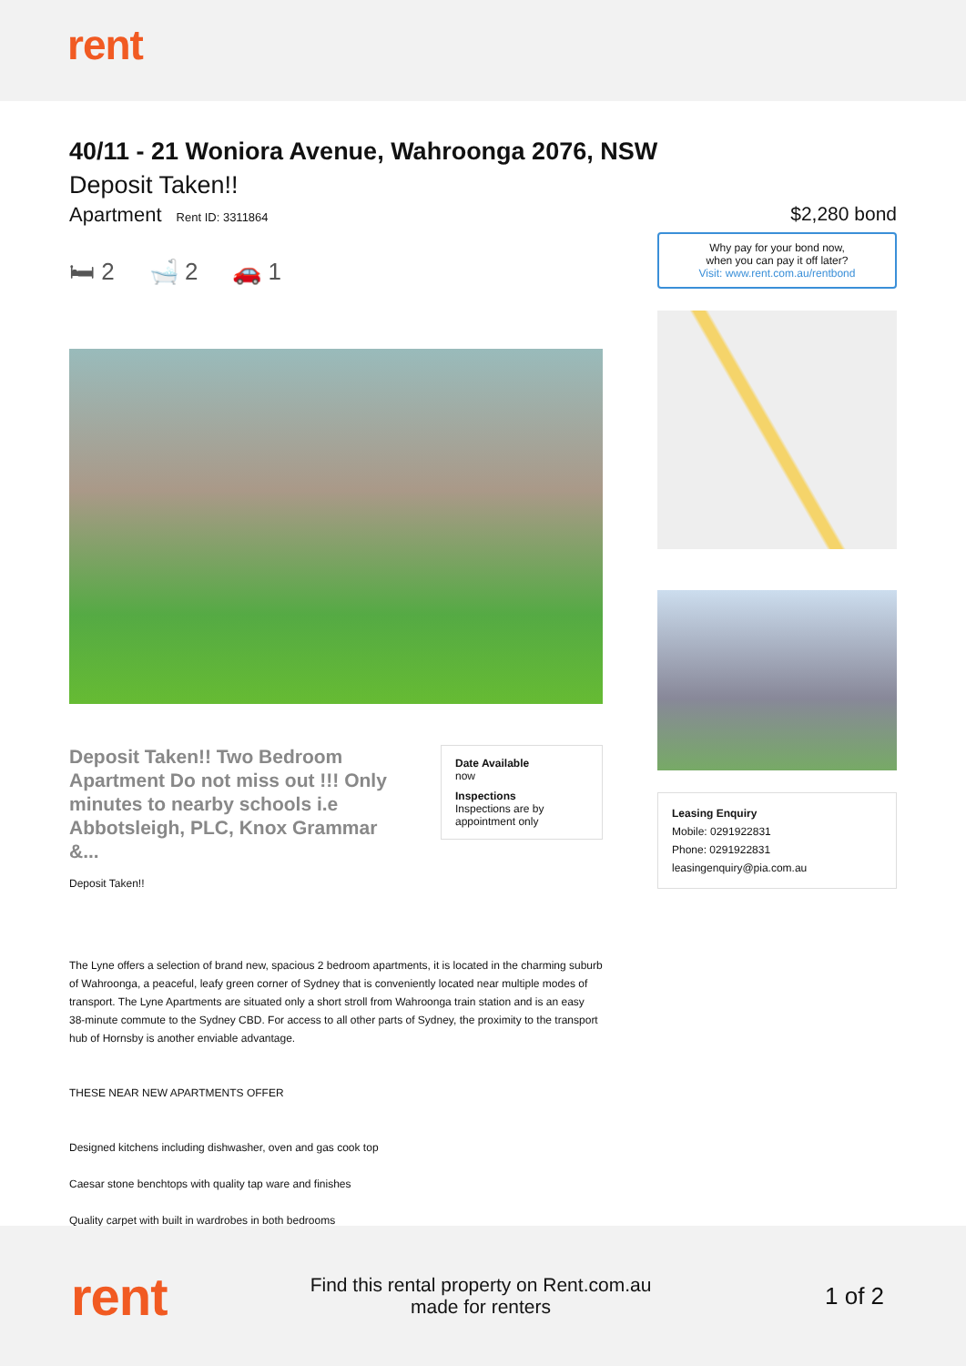rent
40/11 - 21 Woniora Avenue, Wahroonga 2076, NSW
Deposit Taken!!
Apartment Rent ID: 3311864
🛏 2 🛁 2 🚗 1
Deposit Taken!! Two Bedroom Apartment Do not miss out !!! Only minutes to nearby schools i.e Abbotsleigh, PLC, Knox Grammar &...
Deposit Taken!!
Date Available
now
Inspections
Inspections are by appointment only
The Lyne offers a selection of brand new, spacious 2 bedroom apartments, it is located in the charming suburb of Wahroonga, a peaceful, leafy green corner of Sydney that is conveniently located near multiple modes of transport. The Lyne Apartments are situated only a short stroll from Wahroonga train station and is an easy 38-minute commute to the Sydney CBD. For access to all other parts of Sydney, the proximity to the transport hub of Hornsby is another enviable advantage.
THESE NEAR NEW APARTMENTS OFFER
Designed kitchens including dishwasher, oven and gas cook top
Caesar stone benchtops with quality tap ware and finishes
Quality carpet with built in wardrobes in both bedrooms
$2,280 bond
Why pay for your bond now,
when you can pay it off later?
Visit: www.rent.com.au/rentbond
Leasing Enquiry
Mobile: 0291922831
Phone: 0291922831
leasingenquiry@pia.com.au
rent
Find this rental property on Rent.com.au
made for renters
1 of 2